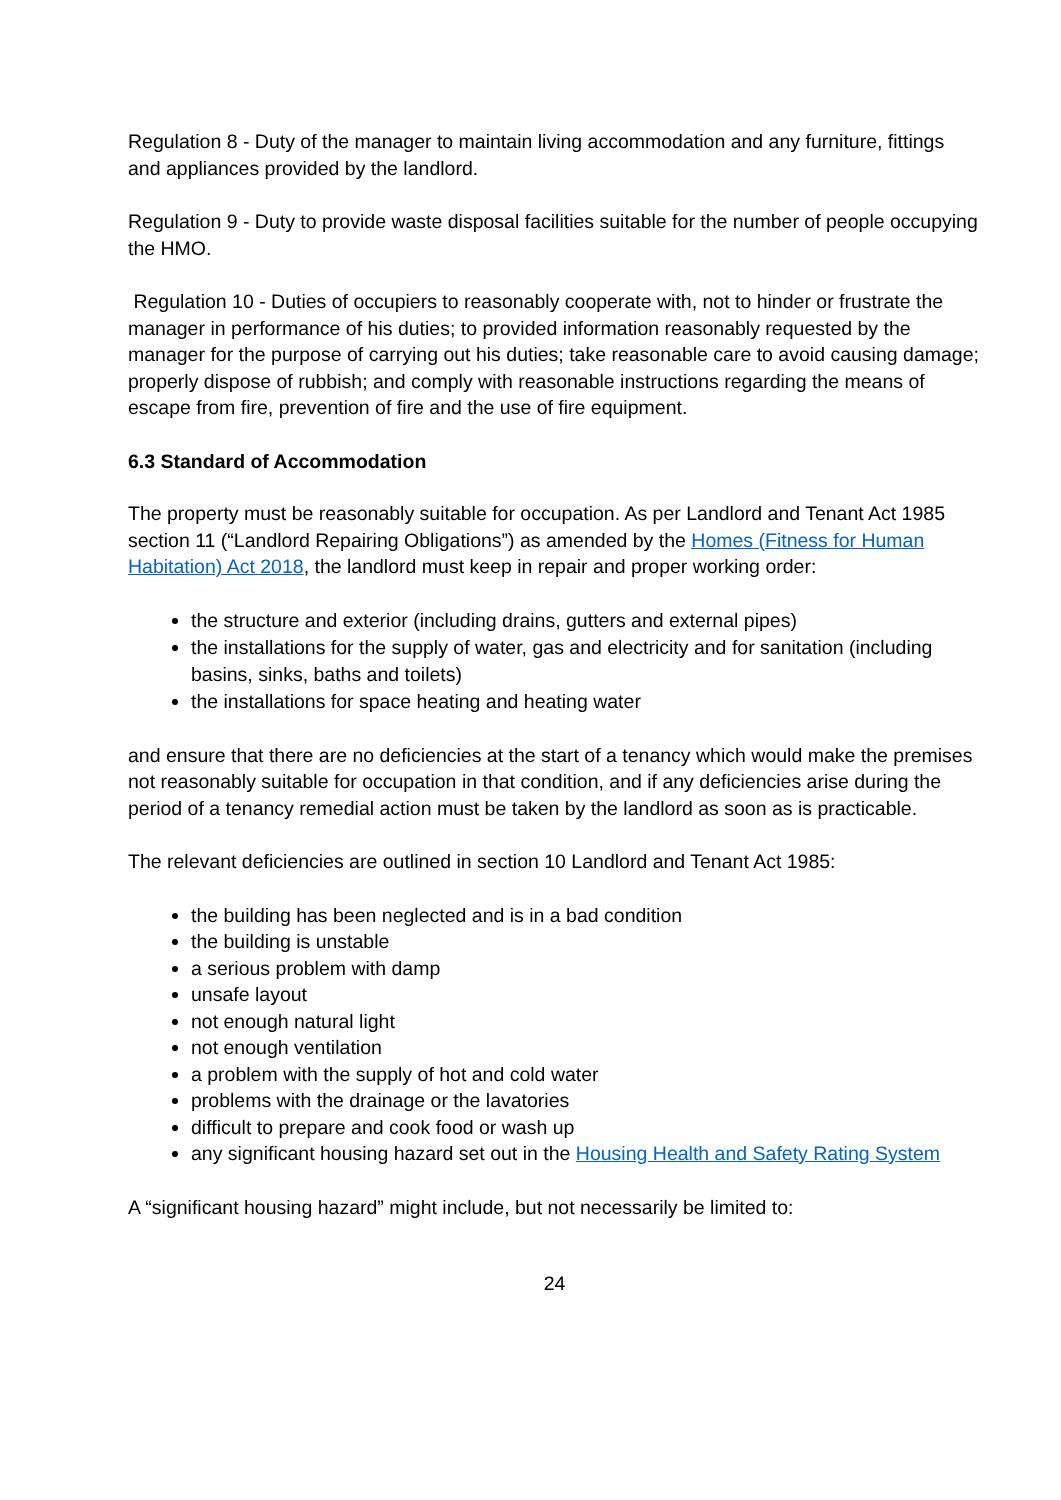Regulation 8 - Duty of the manager to maintain living accommodation and any furniture, fittings and appliances provided by the landlord.
Regulation 9 - Duty to provide waste disposal facilities suitable for the number of people occupying the HMO.
Regulation 10 - Duties of occupiers to reasonably cooperate with, not to hinder or frustrate the manager in performance of his duties; to provided information reasonably requested by the manager for the purpose of carrying out his duties; take reasonable care to avoid causing damage; properly dispose of rubbish; and comply with reasonable instructions regarding the means of escape from fire, prevention of fire and the use of fire equipment.
6.3 Standard of Accommodation
The property must be reasonably suitable for occupation. As per Landlord and Tenant Act 1985 section 11 (“Landlord Repairing Obligations”) as amended by the Homes (Fitness for Human Habitation) Act 2018, the landlord must keep in repair and proper working order:
the structure and exterior (including drains, gutters and external pipes)
the installations for the supply of water, gas and electricity and for sanitation (including basins, sinks, baths and toilets)
the installations for space heating and heating water
and ensure that there are no deficiencies at the start of a tenancy which would make the premises not reasonably suitable for occupation in that condition, and if any deficiencies arise during the period of a tenancy remedial action must be taken by the landlord as soon as is practicable.
The relevant deficiencies are outlined in section 10 Landlord and Tenant Act 1985:
the building has been neglected and is in a bad condition
the building is unstable
a serious problem with damp
unsafe layout
not enough natural light
not enough ventilation
a problem with the supply of hot and cold water
problems with the drainage or the lavatories
difficult to prepare and cook food or wash up
any significant housing hazard set out in the Housing Health and Safety Rating System
A “significant housing hazard” might include, but not necessarily be limited to:
24